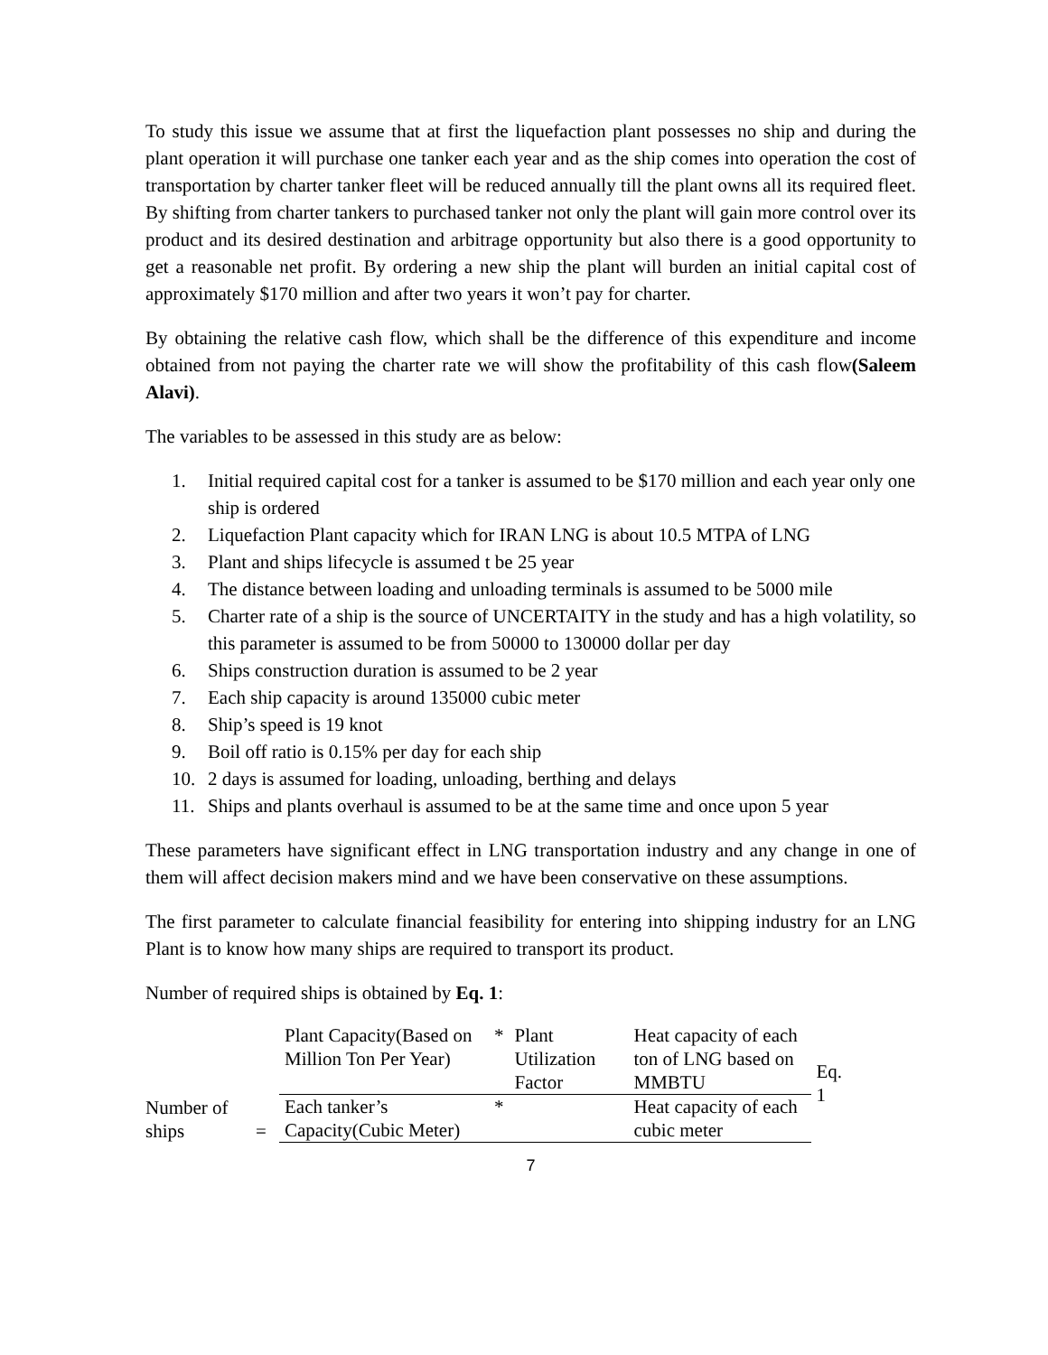To study this issue we assume that at first the liquefaction plant possesses no ship and during the plant operation it will purchase one tanker each year and as the ship comes into operation the cost of transportation by charter tanker fleet will be reduced annually till the plant owns all its required fleet. By shifting from charter tankers to purchased tanker not only the plant will gain more control over its product and its desired destination and arbitrage opportunity but also there is a good opportunity to get a reasonable net profit. By ordering a new ship the plant will burden an initial capital cost of approximately $170 million and after two years it won’t pay for charter.
By obtaining the relative cash flow, which shall be the difference of this expenditure and income obtained from not paying the charter rate we will show the profitability of this cash flow(Saleem Alavi).
The variables to be assessed in this study are as below:
1. Initial required capital cost for a tanker is assumed to be $170 million and each year only one ship is ordered
2. Liquefaction Plant capacity which for IRAN LNG is about 10.5 MTPA of LNG
3. Plant and ships lifecycle is assumed t be 25 year
4. The distance between loading and unloading terminals is assumed to be 5000 mile
5. Charter rate of a ship is the source of UNCERTAITY in the study and has a high volatility, so this parameter is assumed to be from 50000 to 130000 dollar per day
6. Ships construction duration is assumed to be 2 year
7. Each ship capacity is around 135000 cubic meter
8. Ship’s speed is 19 knot
9. Boil off ratio is 0.15% per day for each ship
10. 2 days is assumed for loading, unloading, berthing and delays
11. Ships and plants overhaul is assumed to be at the same time and once upon 5 year
These parameters have significant effect in LNG transportation industry and any change in one of them will affect decision makers mind and we have been conservative on these assumptions.
The first parameter to calculate financial feasibility for entering into shipping industry for an LNG Plant is to know how many ships are required to transport its product.
Number of required ships is obtained by Eq. 1:
| Number of ships | = | Plant Capacity(Based on Million Ton Per Year) | * | Plant Utilization Factor | Heat capacity of each ton of LNG based on MMBTU | Eq. 1 |
| | | Each tanker’s Capacity(Cubic Meter) | * | | Heat capacity of each cubic meter | |
7